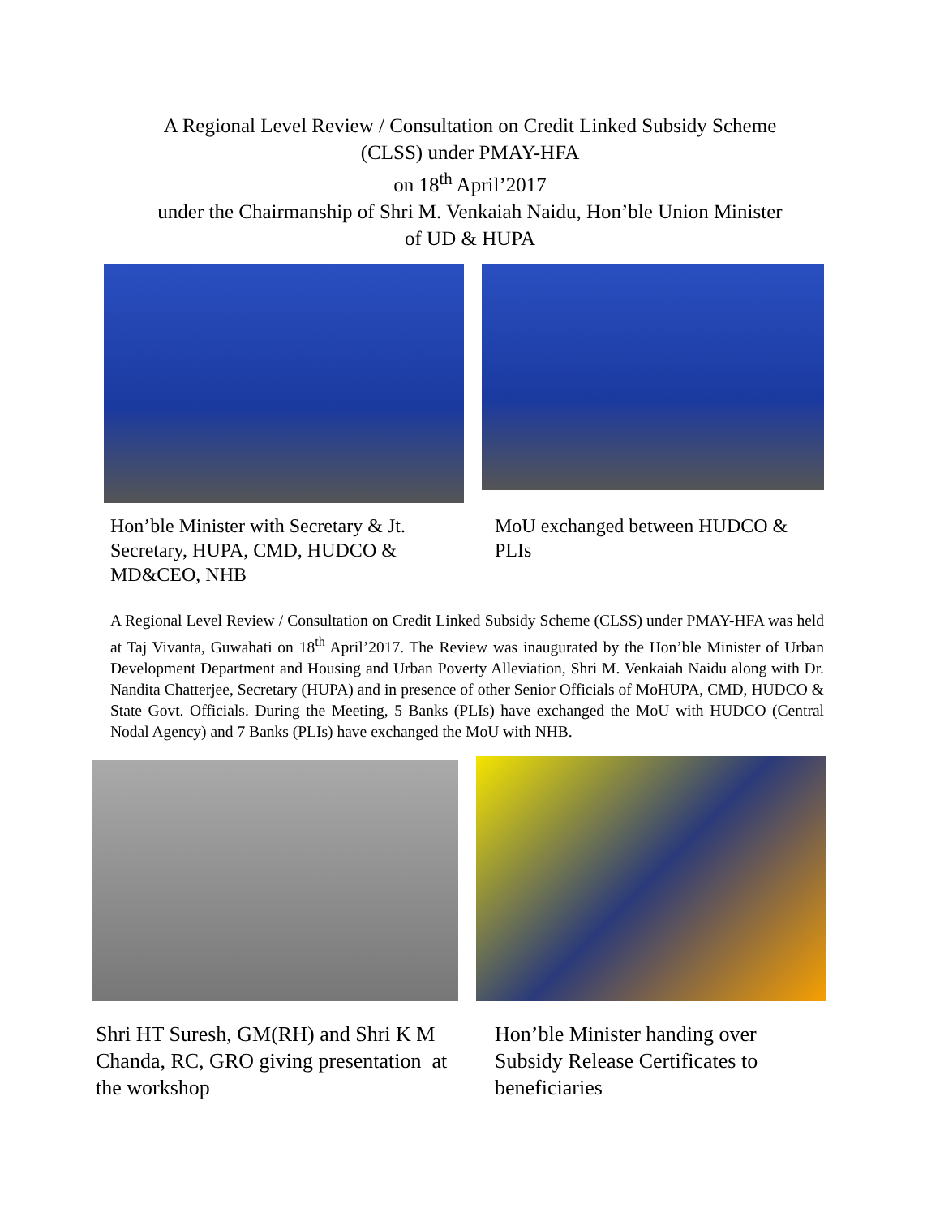A Regional Level Review / Consultation on Credit Linked Subsidy Scheme
(CLSS) under PMAY-HFA
on 18<sup>th</sup> April’2017
under the Chairmanship of Shri M. Venkaiah Naidu, Hon’ble Union Minister
of UD & HUPA
Hon’ble Minister with Secretary & Jt. Secretary, HUPA, CMD, HUDCO & MD&CEO, NHB
MoU exchanged between HUDCO & PLIs
A Regional Level Review / Consultation on Credit Linked Subsidy Scheme (CLSS) under PMAY-HFA was held at Taj Vivanta, Guwahati on 18<sup>th</sup> April’2017. The Review was inaugurated by the Hon’ble Minister of Urban Development Department and Housing and Urban Poverty Alleviation, Shri M. Venkaiah Naidu along with Dr. Nandita Chatterjee, Secretary (HUPA) and in presence of other Senior Officials of MoHUPA, CMD, HUDCO & State Govt. Officials. During the Meeting, 5 Banks (PLIs) have exchanged the MoU with HUDCO (Central Nodal Agency) and 7 Banks (PLIs) have exchanged the MoU with NHB.
Shri HT Suresh, GM(RH) and Shri K M Chanda, RC, GRO giving presentation at the workshop
Hon’ble Minister handing over Subsidy Release Certificates to beneficiaries